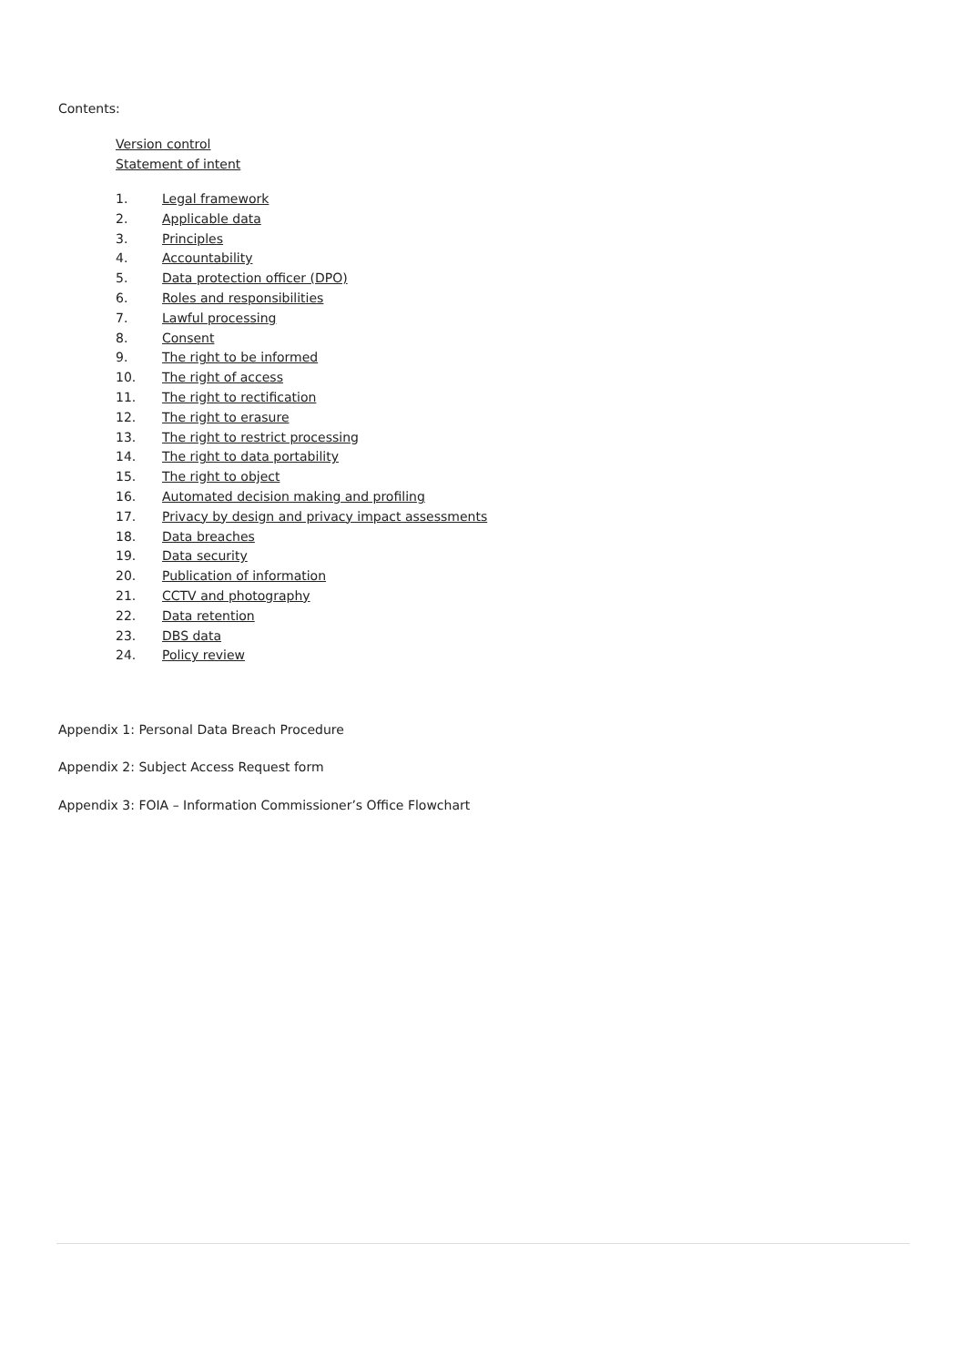Contents:
Version control
Statement of intent
1. Legal framework
2. Applicable data
3. Principles
4. Accountability
5. Data protection officer (DPO)
6. Roles and responsibilities
7. Lawful processing
8. Consent
9. The right to be informed
10. The right of access
11. The right to rectification
12. The right to erasure
13. The right to restrict processing
14. The right to data portability
15. The right to object
16. Automated decision making and profiling
17. Privacy by design and privacy impact assessments
18. Data breaches
19. Data security
20. Publication of information
21. CCTV and photography
22. Data retention
23. DBS data
24. Policy review
Appendix 1: Personal Data Breach Procedure
Appendix 2: Subject Access Request form
Appendix 3: FOIA – Information Commissioner’s Office Flowchart